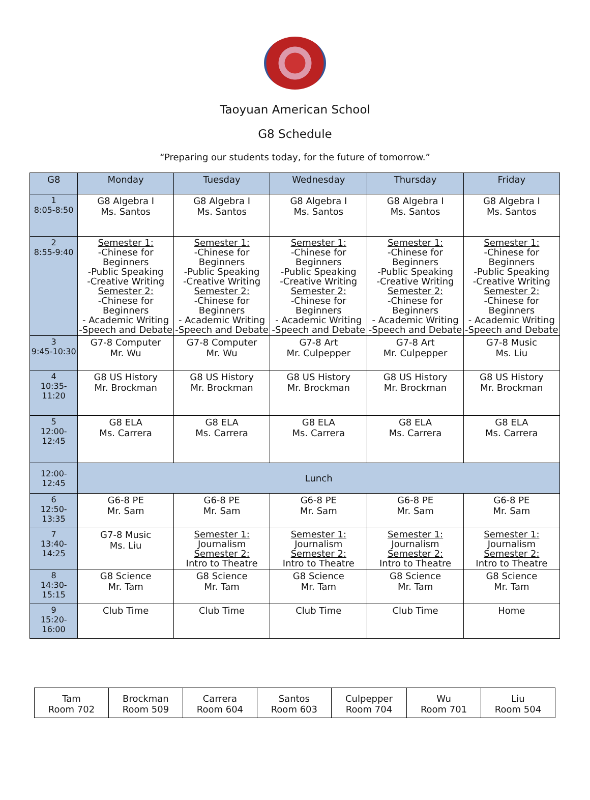Taoyuan American School
G8 Schedule
“Preparing our students today, for the future of tomorrow.”
| G8 | Monday | Tuesday | Wednesday | Thursday | Friday |
| --- | --- | --- | --- | --- | --- |
| 1 8:05-8:50 | G8 Algebra I Ms. Santos | G8 Algebra I Ms. Santos | G8 Algebra I Ms. Santos | G8 Algebra I Ms. Santos | G8 Algebra I Ms. Santos |
| 2 8:55-9:40 | Semester 1: -Chinese for Beginners -Public Speaking -Creative Writing Semester 2: -Chinese for Beginners - Academic Writing -Speech and Debate | Semester 1: -Chinese for Beginners -Public Speaking -Creative Writing Semester 2: -Chinese for Beginners - Academic Writing -Speech and Debate | Semester 1: -Chinese for Beginners -Public Speaking -Creative Writing Semester 2: -Chinese for Beginners - Academic Writing -Speech and Debate | Semester 1: -Chinese for Beginners -Public Speaking -Creative Writing Semester 2: -Chinese for Beginners - Academic Writing -Speech and Debate | Semester 1: -Chinese for Beginners -Public Speaking -Creative Writing Semester 2: -Chinese for Beginners - Academic Writing -Speech and Debate |
| 3 9:45-10:30 | G7-8 Computer Mr. Wu | G7-8 Computer Mr. Wu | G7-8 Art Mr. Culpepper | G7-8 Art Mr. Culpepper | G7-8 Music Ms. Liu |
| 4 10:35-11:20 | G8 US History Mr. Brockman | G8 US History Mr. Brockman | G8 US History Mr. Brockman | G8 US History Mr. Brockman | G8 US History Mr. Brockman |
| 5 12:00-12:45 | G8 ELA Ms. Carrera | G8 ELA Ms. Carrera | G8 ELA Ms. Carrera | G8 ELA Ms. Carrera | G8 ELA Ms. Carrera |
| 12:00-12:45 | Lunch | | | | |
| 6 12:50-13:35 | G6-8 PE Mr. Sam | G6-8 PE Mr. Sam | G6-8 PE Mr. Sam | G6-8 PE Mr. Sam | G6-8 PE Mr. Sam |
| 7 13:40-14:25 | G7-8 Music Ms. Liu | Semester 1: Journalism Semester 2: Intro to Theatre | Semester 1: Journalism Semester 2: Intro to Theatre | Semester 1: Journalism Semester 2: Intro to Theatre | Semester 1: Journalism Semester 2: Intro to Theatre |
| 8 14:30-15:15 | G8 Science Mr. Tam | G8 Science Mr. Tam | G8 Science Mr. Tam | G8 Science Mr. Tam | G8 Science Mr. Tam |
| 9 15:20-16:00 | Club Time | Club Time | Club Time | Club Time | Home |
| Tam Room 702 | Brockman Room 509 | Carrera Room 604 | Santos Room 603 | Culpepper Room 704 | Wu Room 701 | Liu Room 504 |